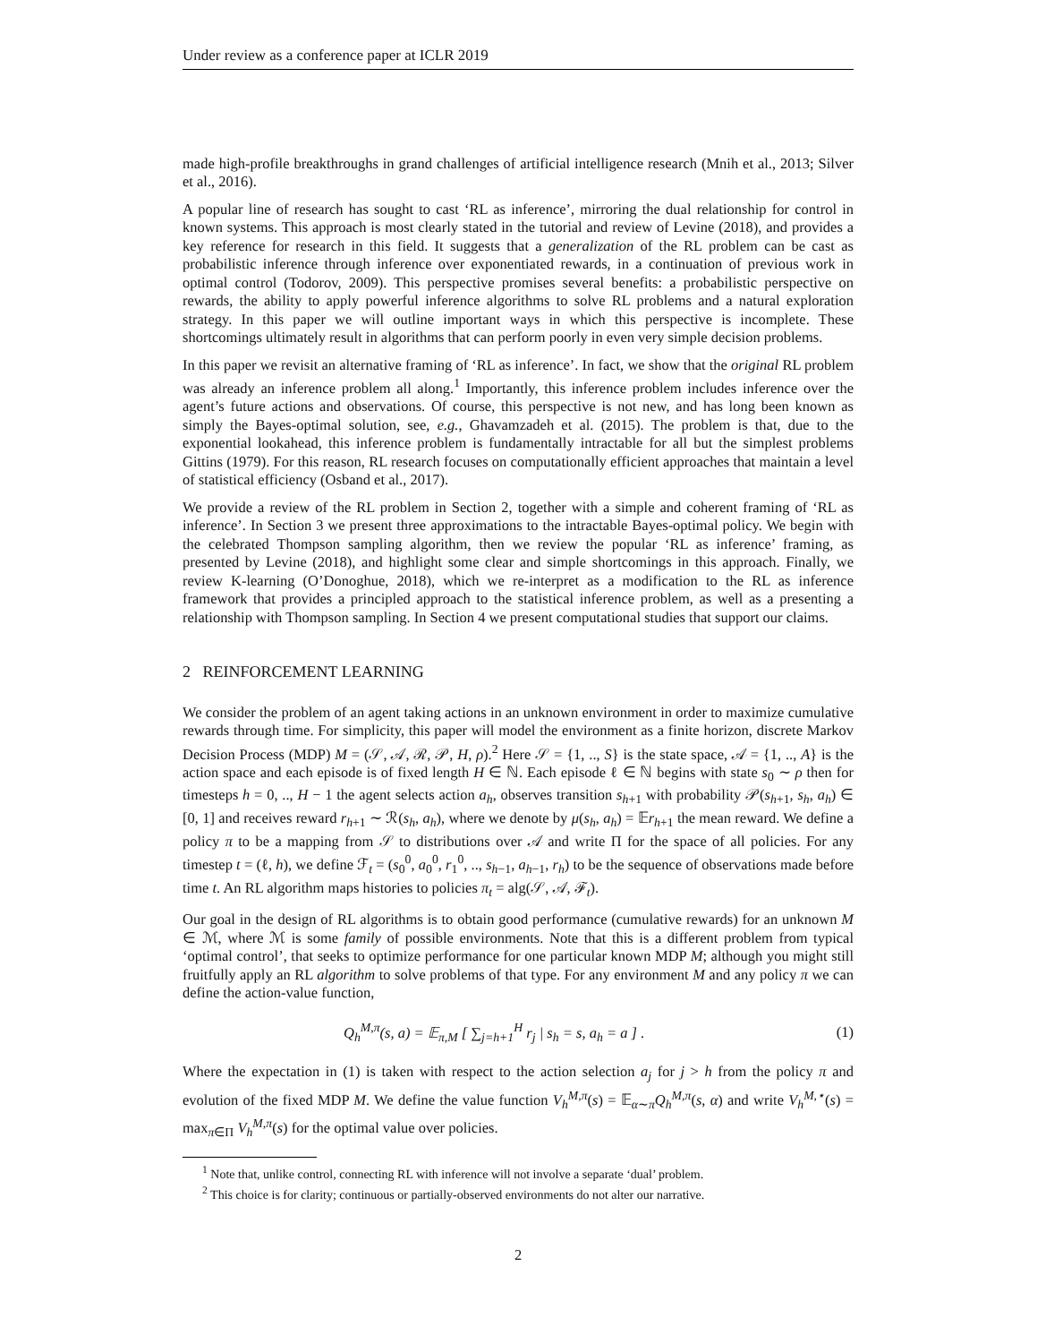Under review as a conference paper at ICLR 2019
made high-profile breakthroughs in grand challenges of artificial intelligence research (Mnih et al., 2013; Silver et al., 2016).
A popular line of research has sought to cast ‘RL as inference’, mirroring the dual relationship for control in known systems. This approach is most clearly stated in the tutorial and review of Levine (2018), and provides a key reference for research in this field. It suggests that a generalization of the RL problem can be cast as probabilistic inference through inference over exponentiated rewards, in a continuation of previous work in optimal control (Todorov, 2009). This perspective promises several benefits: a probabilistic perspective on rewards, the ability to apply powerful inference algorithms to solve RL problems and a natural exploration strategy. In this paper we will outline important ways in which this perspective is incomplete. These shortcomings ultimately result in algorithms that can perform poorly in even very simple decision problems.
In this paper we revisit an alternative framing of ‘RL as inference’. In fact, we show that the original RL problem was already an inference problem all along.<sup>1</sup> Importantly, this inference problem includes inference over the agent’s future actions and observations. Of course, this perspective is not new, and has long been known as simply the Bayes-optimal solution, see, e.g., Ghavamzadeh et al. (2015). The problem is that, due to the exponential lookahead, this inference problem is fundamentally intractable for all but the simplest problems Gittins (1979). For this reason, RL research focuses on computationally efficient approaches that maintain a level of statistical efficiency (Osband et al., 2017).
We provide a review of the RL problem in Section 2, together with a simple and coherent framing of ‘RL as inference’. In Section 3 we present three approximations to the intractable Bayes-optimal policy. We begin with the celebrated Thompson sampling algorithm, then we review the popular ‘RL as inference’ framing, as presented by Levine (2018), and highlight some clear and simple shortcomings in this approach. Finally, we review K-learning (O’Donoghue, 2018), which we re-interpret as a modification to the RL as inference framework that provides a principled approach to the statistical inference problem, as well as a presenting a relationship with Thompson sampling. In Section 4 we present computational studies that support our claims.
2 REINFORCEMENT LEARNING
We consider the problem of an agent taking actions in an unknown environment in order to maximize cumulative rewards through time. For simplicity, this paper will model the environment as a finite horizon, discrete Markov Decision Process (MDP) M = (𝒮, 𝒜, ℛ, 𝒫, H, ρ).<sup>2</sup> Here 𝒮 = {1, .., S} is the state space, 𝒜 = {1, .., A} is the action space and each episode is of fixed length H ∈ ℕ. Each episode ℓ ∈ ℕ begins with state s<sub>0</sub> ∼ ρ then for timesteps h = 0, .., H − 1 the agent selects action a<sub>h</sub>, observes transition s<sub>h+1</sub> with probability 𝒫(s<sub>h+1</sub>, s<sub>h</sub>, a<sub>h</sub>) ∈ [0, 1] and receives reward r<sub>h+1</sub> ∼ ℛ(s<sub>h</sub>, a<sub>h</sub>), where we denote by μ(s<sub>h</sub>, a<sub>h</sub>) = 𝔼r<sub>h+1</sub> the mean reward. We define a policy π to be a mapping from 𝒮 to distributions over 𝒜 and write Π for the space of all policies. For any timestep t = (ℓ, h), we define ℱ<sub>t</sub> = (s<sub>0</sub><sup>0</sup>, a<sub>0</sub><sup>0</sup>, r<sub>1</sub><sup>0</sup>, .., s<sub>h−1</sub>, a<sub>h−1</sub>, r<sub>h</sub>) to be the sequence of observations made before time t. An RL algorithm maps histories to policies π<sub>t</sub> = alg(𝒮, 𝒜, ℱ<sub>t</sub>).
Our goal in the design of RL algorithms is to obtain good performance (cumulative rewards) for an unknown M ∈ ℳ, where ℳ is some family of possible environments. Note that this is a different problem from typical ‘optimal control’, that seeks to optimize performance for one particular known MDP M; although you might still fruitfully apply an RL algorithm to solve problems of that type. For any environment M and any policy π we can define the action-value function,
Q<sub>h</sub><sup>M,π</sup>(s, a) = 𝔼<sub>π,M</sub> [ ∑<sub>j=h+1</sub><sup>H</sup> r<sub>j</sub> | s<sub>h</sub> = s, a<sub>h</sub> = a ] . (1)
Where the expectation in (1) is taken with respect to the action selection a<sub>j</sub> for j > h from the policy π and evolution of the fixed MDP M. We define the value function V<sub>h</sub><sup>M,π</sup>(s) = 𝔼<sub>α∼π</sub>Q<sub>h</sub><sup>M,π</sup>(s, α) and write V<sub>h</sub><sup>M,⋆</sup>(s) = max<sub>π∈Π</sub> V<sub>h</sub><sup>M,π</sup>(s) for the optimal value over policies.
<sup>1</sup> Note that, unlike control, connecting RL with inference will not involve a separate ‘dual’ problem.
<sup>2</sup> This choice is for clarity; continuous or partially-observed environments do not alter our narrative.
2